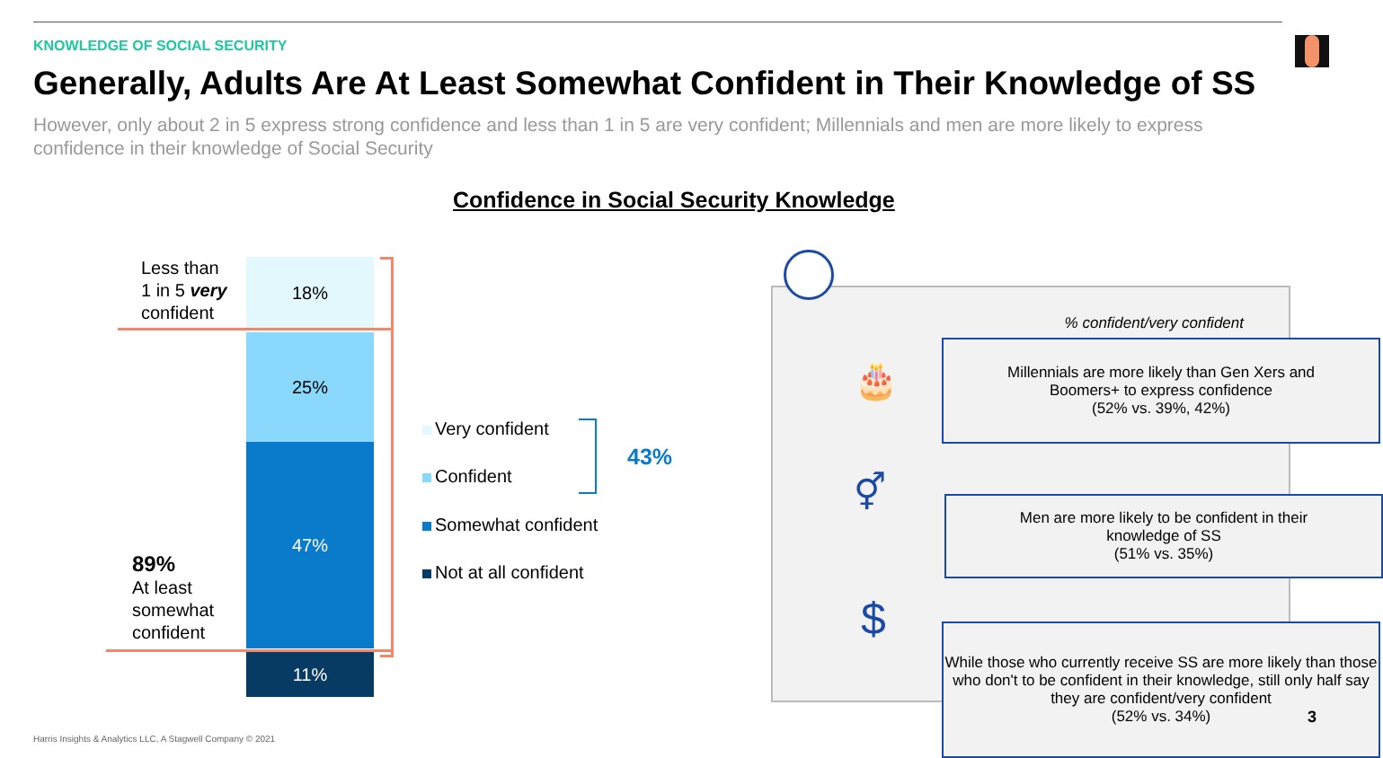KNOWLEDGE OF SOCIAL SECURITY
Generally, Adults Are At Least Somewhat Confident in Their Knowledge of SS
However, only about 2 in 5 express strong confidence and less than 1 in 5 are very confident; Millennials and men are more likely to express confidence in their knowledge of Social Security
Confidence in Social Security Knowledge
18%
25%
47%
11%
Less than
1 in 5 very
confident
89%
At least
somewhat
confident
Very confident
Confident
Somewhat confident
Not at all confident
43%
% confident/very confident
🎂
Millennials are more likely than Gen Xers and
Boomers+ to express confidence
(52% vs. 39%, 42%)
⚥
Men are more likely to be confident in their
knowledge of SS
(51% vs. 35%)
$
While those who currently receive SS are more likely than those who don't to be confident in their knowledge, still only half say they are confident/very confident
(52% vs. 34%)
3
Harris Insights & Analytics LLC, A Stagwell Company © 2021